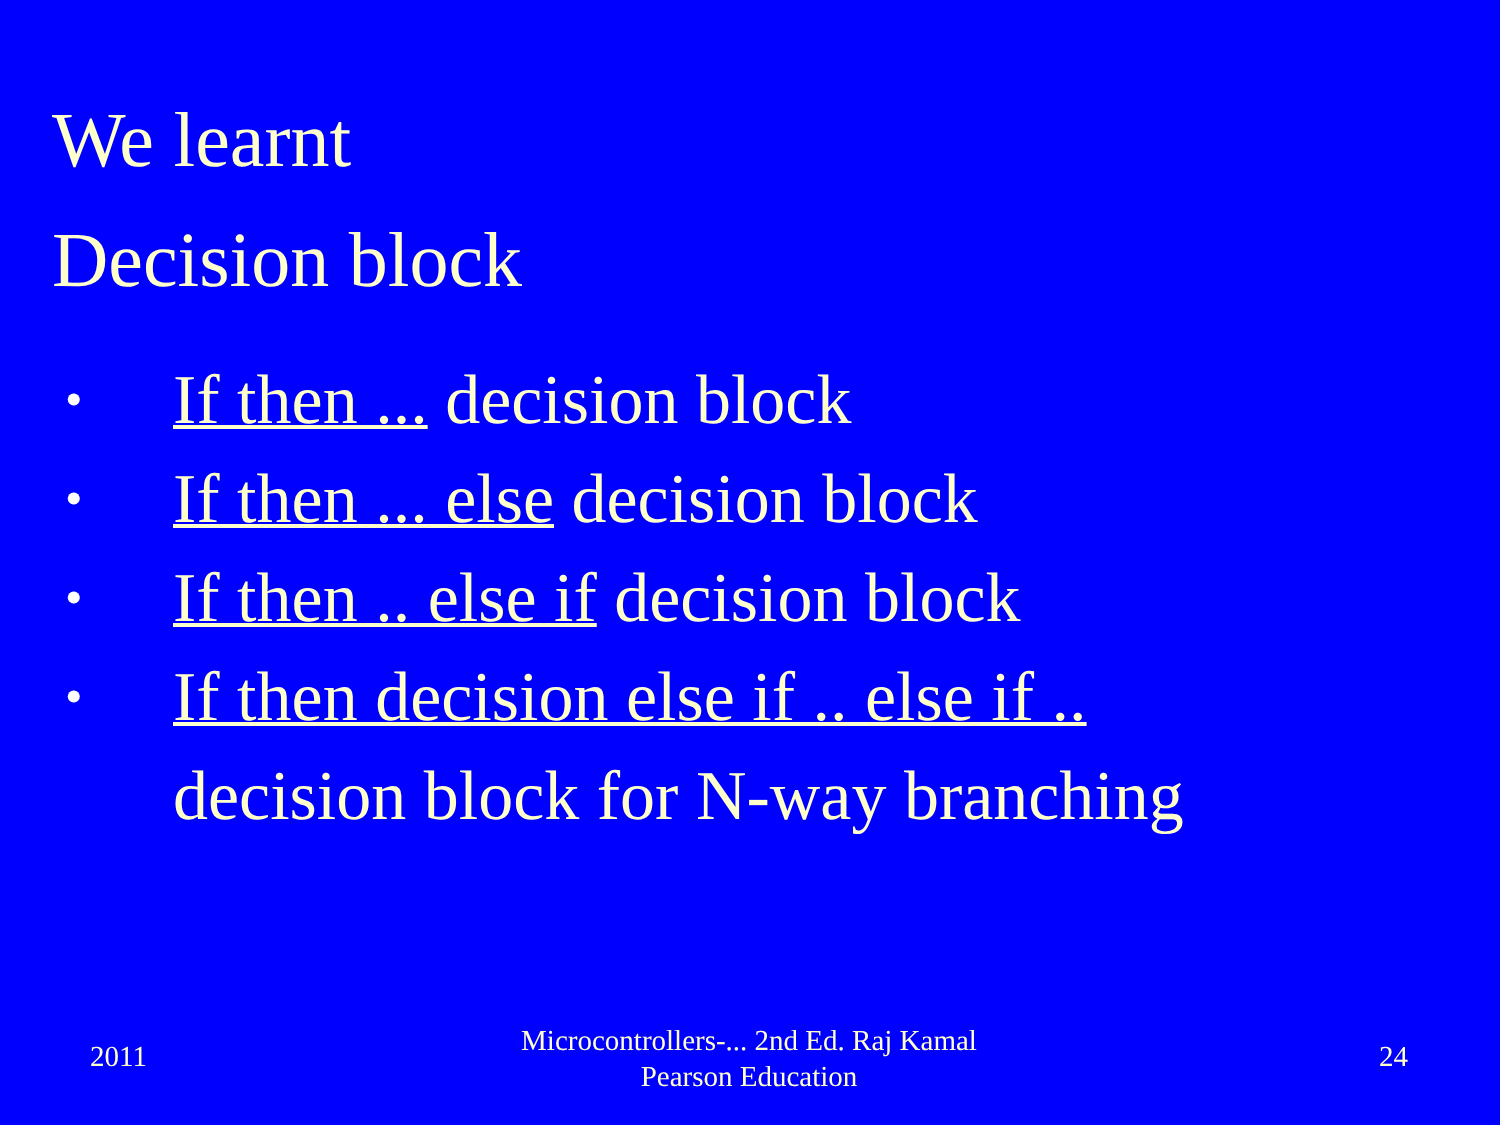We learnt
Decision block
• If then ... decision block
• If then ... else decision block
• If then .. else if decision block
• If then decision else if .. else if ..
decision block for N-way branching
2011
Microcontrollers-... 2nd Ed. Raj Kamal
Pearson Education
24